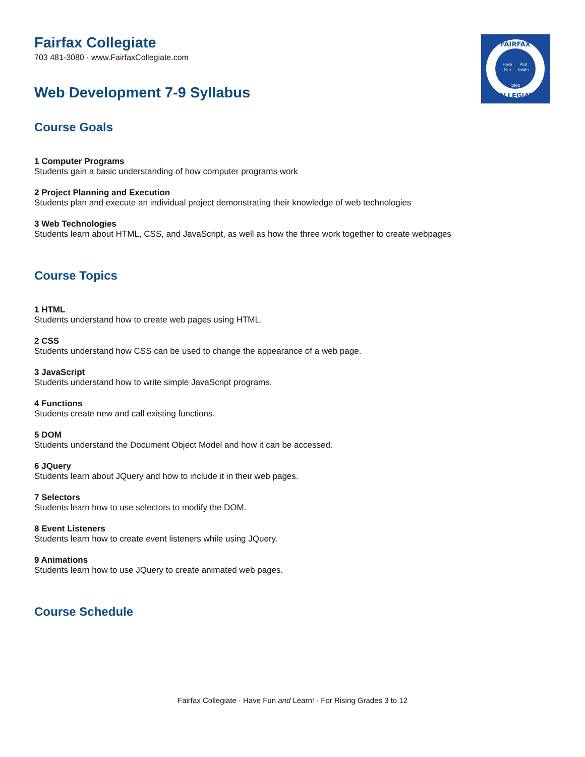FAIRFAX
COLLEGIATE
Have
Fun
And
Learn
1993
Fairfax Collegiate
703 481-3080 · www.FairfaxCollegiate.com
Web Development 7-9 Syllabus
Course Goals
1 Computer Programs
Students gain a basic understanding of how computer programs work
2 Project Planning and Execution
Students plan and execute an individual project demonstrating their knowledge of web technologies
3 Web Technologies
Students learn about HTML, CSS, and JavaScript, as well as how the three work together to create webpages
Course Topics
1 HTML
Students understand how to create web pages using HTML.
2 CSS
Students understand how CSS can be used to change the appearance of a web page.
3 JavaScript
Students understand how to write simple JavaScript programs.
4 Functions
Students create new and call existing functions.
5 DOM
Students understand the Document Object Model and how it can be accessed.
6 JQuery
Students learn about JQuery and how to include it in their web pages.
7 Selectors
Students learn how to use selectors to modify the DOM.
8 Event Listeners
Students learn how to create event listeners while using JQuery.
9 Animations
Students learn how to use JQuery to create animated web pages.
Course Schedule
Fairfax Collegiate · Have Fun and Learn! · For Rising Grades 3 to 12